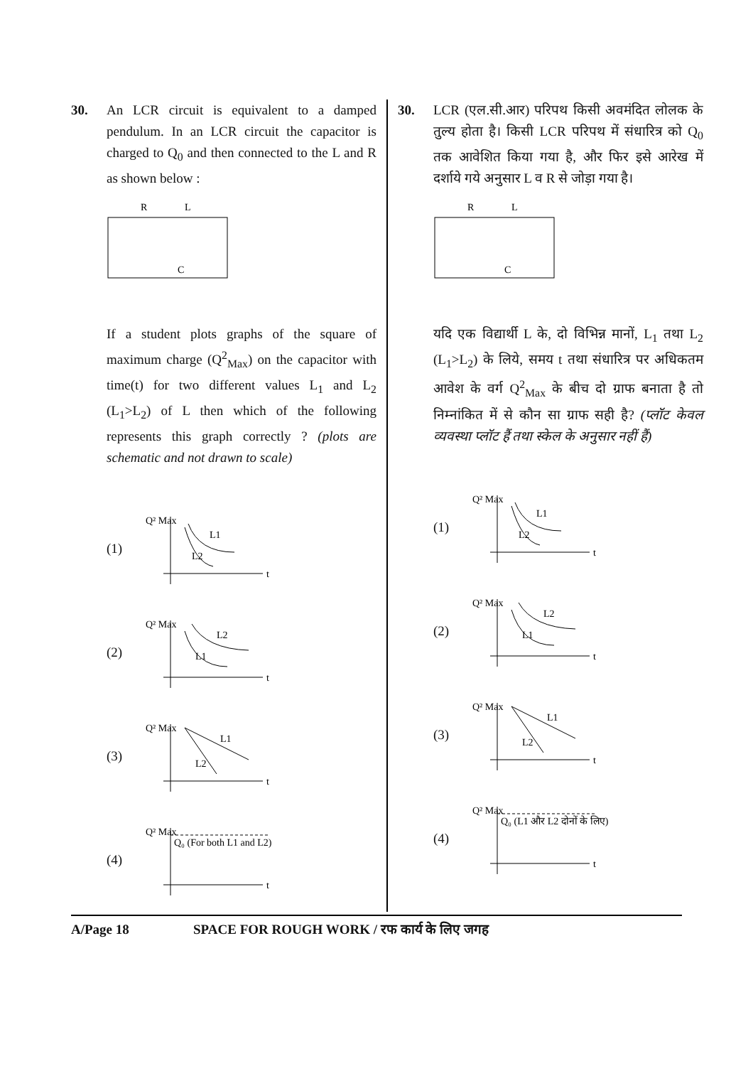30. An LCR circuit is equivalent to a damped pendulum. In an LCR circuit the capacitor is charged to Q<sub>0</sub> and then connected to the L and R as shown below :
R
L
C
If a student plots graphs of the square of maximum charge (Q<sup>2</sup><sub>Max</sub>) on the capacitor with time(t) for two different values L<sub>1</sub> and L<sub>2</sub> (L<sub>1</sub>>L<sub>2</sub>) of L then which of the following represents this graph correctly ? (plots are schematic and not drawn to scale)
(1)
Q² Max
t
L1
L2
(2)
Q² Max
t
L2
L1
(3)
Q² Max
t
L1
L2
(4)
Q² Max
t
Q₀ (For both L1 and L2)
30. LCR (एल.सी.आर) परिपथ किसी अवमंदित लोलक के तुल्य होता है। किसी LCR परिपथ में संधारित्र को Q<sub>0</sub> तक आवेशित किया गया है, और फिर इसे आरेख में दर्शाये गये अनुसार L व R से जोड़ा गया है।
R
L
C
यदि एक विद्यार्थी L के, दो विभिन्न मानों, L<sub>1</sub> तथा L<sub>2</sub> (L<sub>1</sub>>L<sub>2</sub>) के लिये, समय t तथा संधारित्र पर अधिकतम आवेश के वर्ग Q<sup>2</sup><sub>Max</sub> के बीच दो ग्राफ बनाता है तो निम्नांकित में से कौन सा ग्राफ सही है? (प्लॉट केवल व्यवस्था प्लॉट हैं तथा स्केल के अनुसार नहीं हैं)
(1)
Q² Max
t
L1
L2
(2)
Q² Max
t
L2
L1
(3)
Q² Max
t
L1
L2
(4)
Q² Max
t
Q₀ (L1 और L2 दोनों के लिए)
A/Page 18 SPACE FOR ROUGH WORK / रफ कार्य के लिए जगह